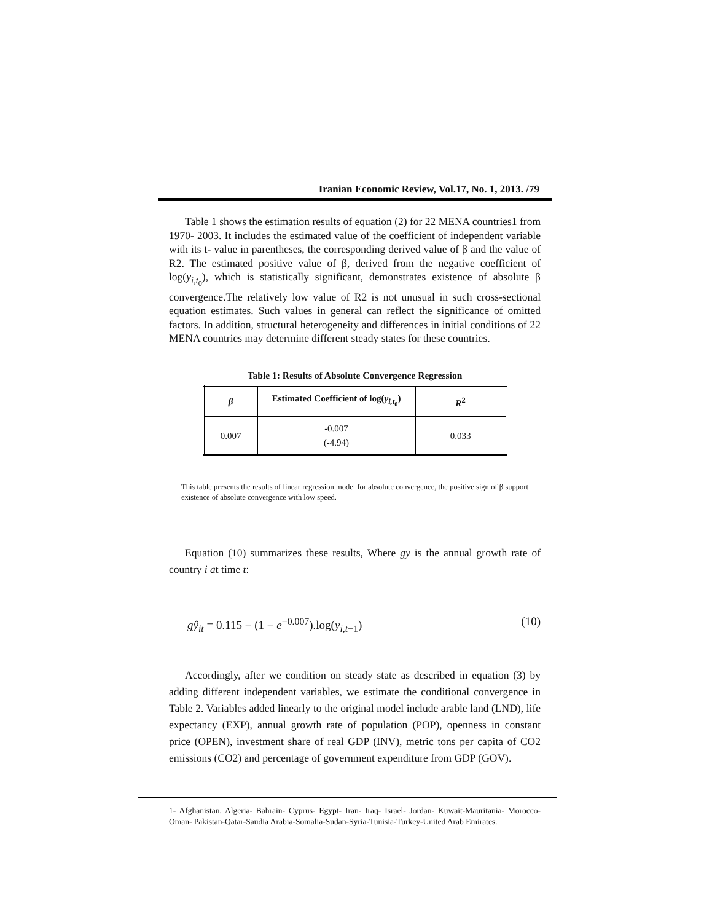Iranian Economic Review, Vol.17, No. 1, 2013. /79
Table 1 shows the estimation results of equation (2) for 22 MENA countries1 from 1970- 2003. It includes the estimated value of the coefficient of independent variable with its t- value in parentheses, the corresponding derived value of β and the value of R2. The estimated positive value of β, derived from the negative coefficient of log(y<sub>i,t<sub>0</sub></sub>), which is statistically significant, demonstrates existence of absolute β convergence.The relatively low value of R2 is not unusual in such cross-sectional equation estimates. Such values in general can reflect the significance of omitted factors. In addition, structural heterogeneity and differences in initial conditions of 22 MENA countries may determine different steady states for these countries.
Table 1: Results of Absolute Convergence Regression
| β | Estimated Coefficient of log( y<sub>i,t<sub>0</sub></sub>) | R<sup>2</sup> |
| --- | --- | --- |
| 0.007 | -0.007 (-4.94) | 0.033 |
This table presents the results of linear regression model for absolute convergence, the positive sign of β support existence of absolute convergence with low speed.
Equation (10) summarizes these results, Where gy is the annual growth rate of country i at time t:
gŷ<sub>it</sub> = 0.115 − (1 − e<sup>−0.007</sup>).log(y<sub>i,t−1</sub>) (10)
Accordingly, after we condition on steady state as described in equation (3) by adding different independent variables, we estimate the conditional convergence in Table 2. Variables added linearly to the original model include arable land (LND), life expectancy (EXP), annual growth rate of population (POP), openness in constant price (OPEN), investment share of real GDP (INV), metric tons per capita of CO2 emissions (CO2) and percentage of government expenditure from GDP (GOV).
1- Afghanistan, Algeria- Bahrain- Cyprus- Egypt- Iran- Iraq- Israel- Jordan- Kuwait-Mauritania- Morocco- Oman- Pakistan-Qatar-Saudia Arabia-Somalia-Sudan-Syria-Tunisia-Turkey-United Arab Emirates.